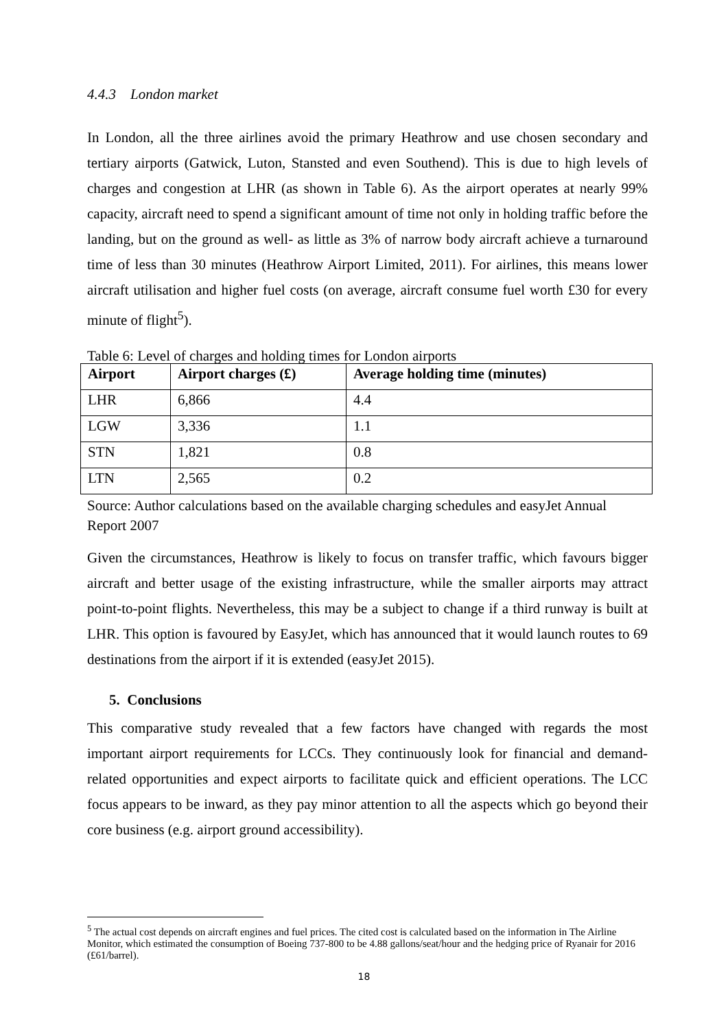4.4.3 London market
In London, all the three airlines avoid the primary Heathrow and use chosen secondary and tertiary airports (Gatwick, Luton, Stansted and even Southend). This is due to high levels of charges and congestion at LHR (as shown in Table 6). As the airport operates at nearly 99% capacity, aircraft need to spend a significant amount of time not only in holding traffic before the landing, but on the ground as well- as little as 3% of narrow body aircraft achieve a turnaround time of less than 30 minutes (Heathrow Airport Limited, 2011). For airlines, this means lower aircraft utilisation and higher fuel costs (on average, aircraft consume fuel worth £30 for every minute of flight<sup>5</sup>).
Table 6: Level of charges and holding times for London airports
| Airport | Airport charges (£) | Average holding time (minutes) |
| --- | --- | --- |
| LHR | 6,866 | 4.4 |
| LGW | 3,336 | 1.1 |
| STN | 1,821 | 0.8 |
| LTN | 2,565 | 0.2 |
Source: Author calculations based on the available charging schedules and easyJet Annual Report 2007
Given the circumstances, Heathrow is likely to focus on transfer traffic, which favours bigger aircraft and better usage of the existing infrastructure, while the smaller airports may attract point-to-point flights. Nevertheless, this may be a subject to change if a third runway is built at LHR. This option is favoured by EasyJet, which has announced that it would launch routes to 69 destinations from the airport if it is extended (easyJet 2015).
5. Conclusions
This comparative study revealed that a few factors have changed with regards the most important airport requirements for LCCs. They continuously look for financial and demand-related opportunities and expect airports to facilitate quick and efficient operations. The LCC focus appears to be inward, as they pay minor attention to all the aspects which go beyond their core business (e.g. airport ground accessibility).
<sup>5</sup> The actual cost depends on aircraft engines and fuel prices. The cited cost is calculated based on the information in The Airline Monitor, which estimated the consumption of Boeing 737-800 to be 4.88 gallons/seat/hour and the hedging price of Ryanair for 2016 (£61/barrel).
18